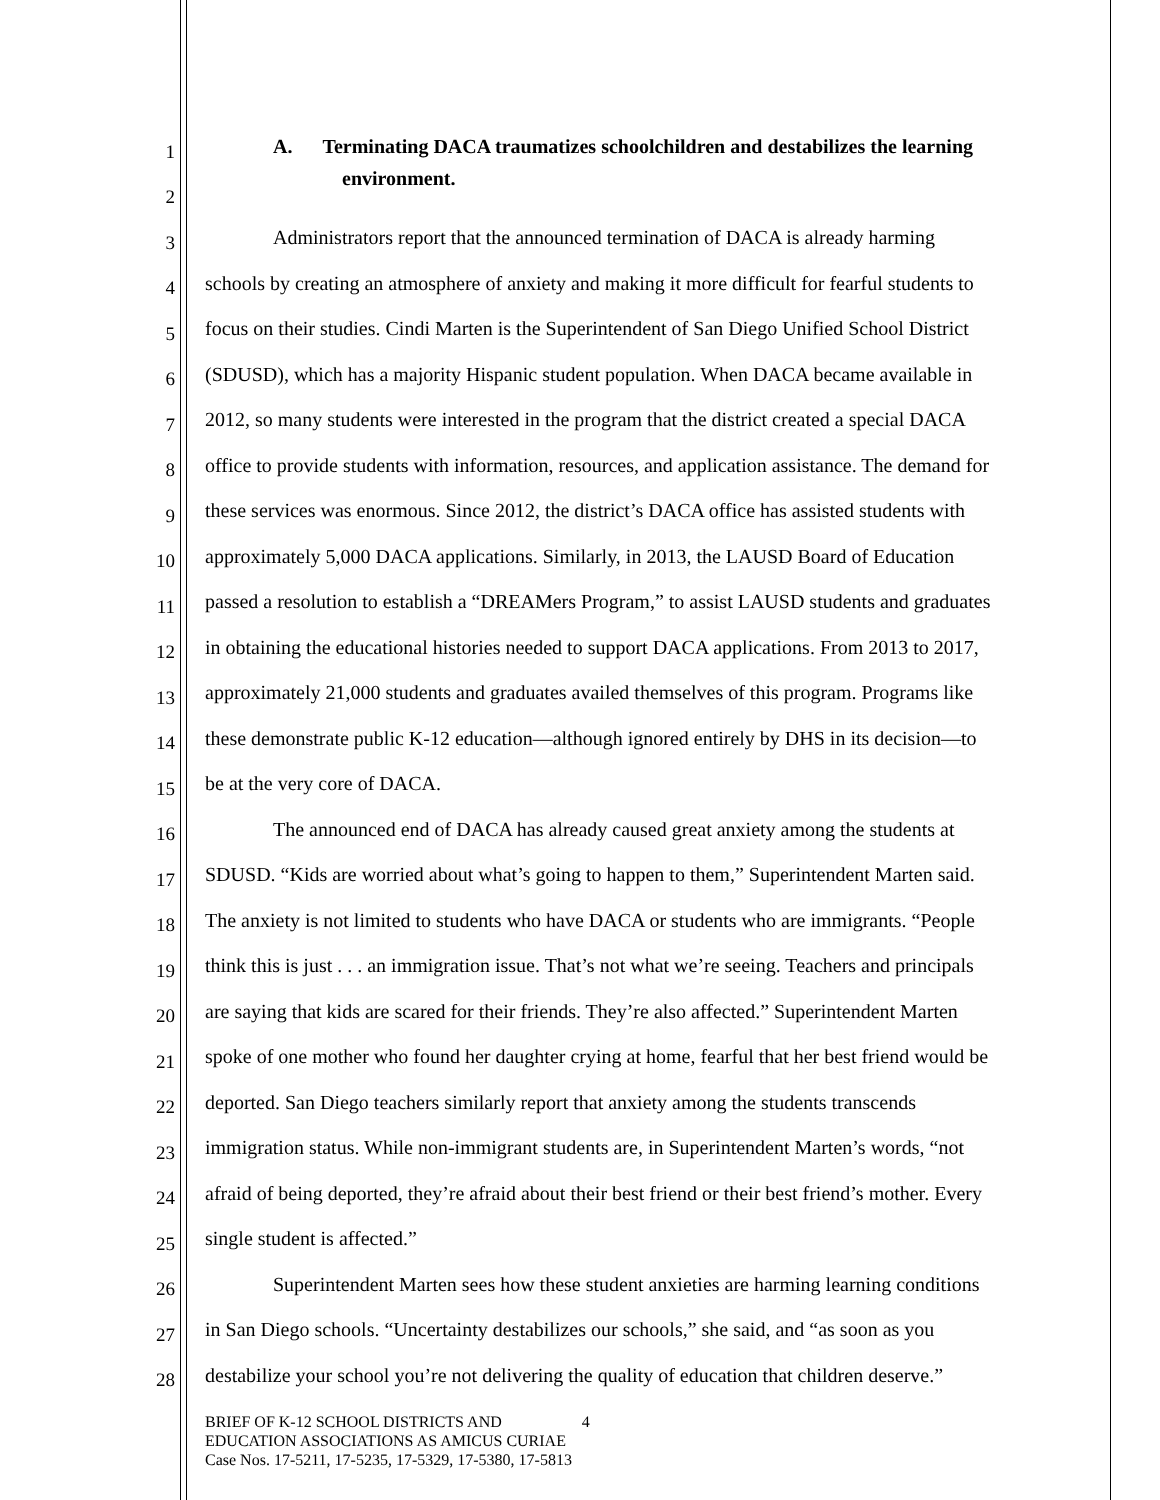1
A. Terminating DACA traumatizes schoolchildren and destabilizes the learning
2
environment.
3
Administrators report that the announced termination of DACA is already harming
4
schools by creating an atmosphere of anxiety and making it more difficult for fearful students to
5
focus on their studies. Cindi Marten is the Superintendent of San Diego Unified School District
6
(SDUSD), which has a majority Hispanic student population. When DACA became available in
7
2012, so many students were interested in the program that the district created a special DACA
8
office to provide students with information, resources, and application assistance. The demand for
9
these services was enormous. Since 2012, the district’s DACA office has assisted students with
10
approximately 5,000 DACA applications. Similarly, in 2013, the LAUSD Board of Education
11
passed a resolution to establish a “DREAMers Program,” to assist LAUSD students and graduates
12
in obtaining the educational histories needed to support DACA applications. From 2013 to 2017,
13
approximately 21,000 students and graduates availed themselves of this program. Programs like
14
these demonstrate public K-12 education—although ignored entirely by DHS in its decision—to
15
be at the very core of DACA.
16
The announced end of DACA has already caused great anxiety among the students at
17
SDUSD. “Kids are worried about what’s going to happen to them,” Superintendent Marten said.
18
The anxiety is not limited to students who have DACA or students who are immigrants. “People
19
think this is just . . . an immigration issue. That’s not what we’re seeing. Teachers and principals
20
are saying that kids are scared for their friends. They’re also affected.” Superintendent Marten
21
spoke of one mother who found her daughter crying at home, fearful that her best friend would be
22
deported. San Diego teachers similarly report that anxiety among the students transcends
23
immigration status. While non-immigrant students are, in Superintendent Marten’s words, “not
24
afraid of being deported, they’re afraid about their best friend or their best friend’s mother. Every
25
single student is affected.”
26
Superintendent Marten sees how these student anxieties are harming learning conditions
27
in San Diego schools. “Uncertainty destabilizes our schools,” she said, and “as soon as you
28
destabilize your school you’re not delivering the quality of education that children deserve.”
BRIEF OF K-12 SCHOOL DISTRICTS AND 4
EDUCATION ASSOCIATIONS AS AMICUS CURIAE
Case Nos. 17-5211, 17-5235, 17-5329, 17-5380, 17-5813